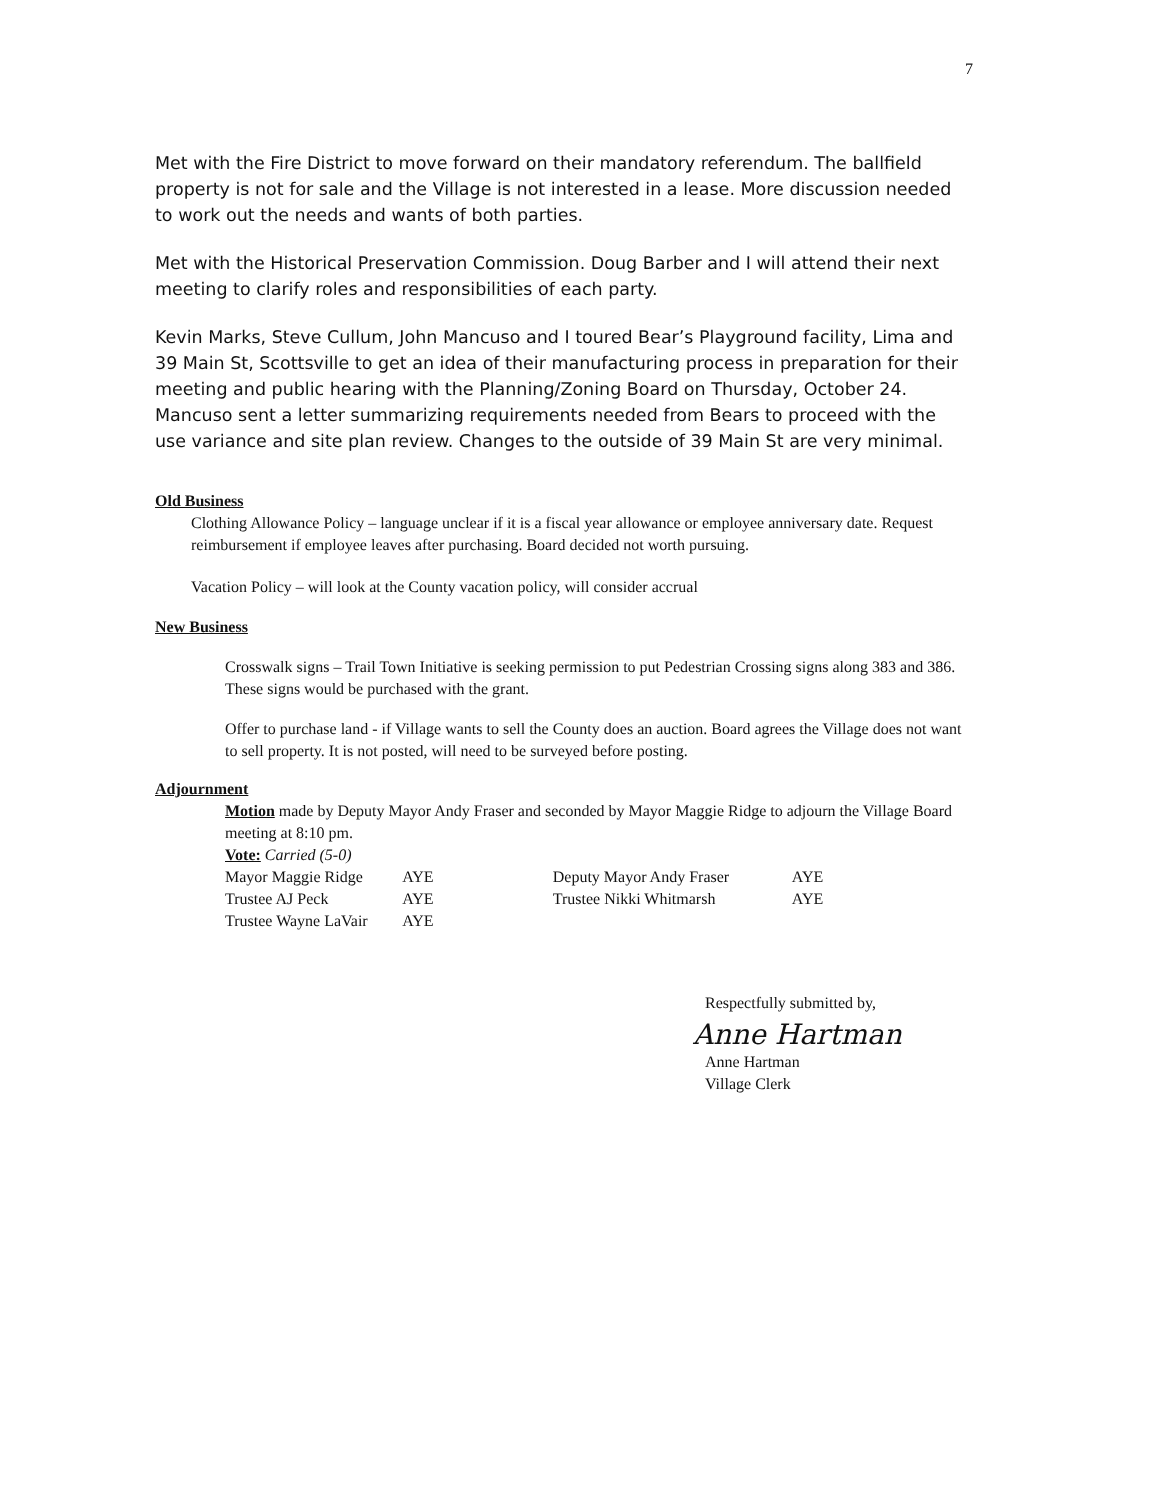7
Met with the Fire District to move forward on their mandatory referendum. The ballfield property is not for sale and the Village is not interested in a lease. More discussion needed to work out the needs and wants of both parties.
Met with the Historical Preservation Commission. Doug Barber and I will attend their next meeting to clarify roles and responsibilities of each party.
Kevin Marks, Steve Cullum, John Mancuso and I toured Bear’s Playground facility, Lima and 39 Main St, Scottsville to get an idea of their manufacturing process in preparation for their meeting and public hearing with the Planning/Zoning Board on Thursday, October 24. Mancuso sent a letter summarizing requirements needed from Bears to proceed with the use variance and site plan review. Changes to the outside of 39 Main St are very minimal.
Old Business
Clothing Allowance Policy – language unclear if it is a fiscal year allowance or employee anniversary date. Request reimbursement if employee leaves after purchasing. Board decided not worth pursuing.
Vacation Policy – will look at the County vacation policy, will consider accrual
New Business
Crosswalk signs – Trail Town Initiative is seeking permission to put Pedestrian Crossing signs along 383 and 386. These signs would be purchased with the grant.
Offer to purchase land - if Village wants to sell the County does an auction. Board agrees the Village does not want to sell property. It is not posted, will need to be surveyed before posting.
Adjournment
Motion made by Deputy Mayor Andy Fraser and seconded by Mayor Maggie Ridge to adjourn the Village Board meeting at 8:10 pm.
Vote: Carried (5-0)
Mayor Maggie Ridge
Trustee AJ Peck
Trustee Wayne LaVair
AYE
AYE
AYE
Deputy Mayor Andy Fraser
Trustee Nikki Whitmarsh
AYE
AYE
Respectfully submitted by,
Anne Hartman
Anne Hartman
Village Clerk